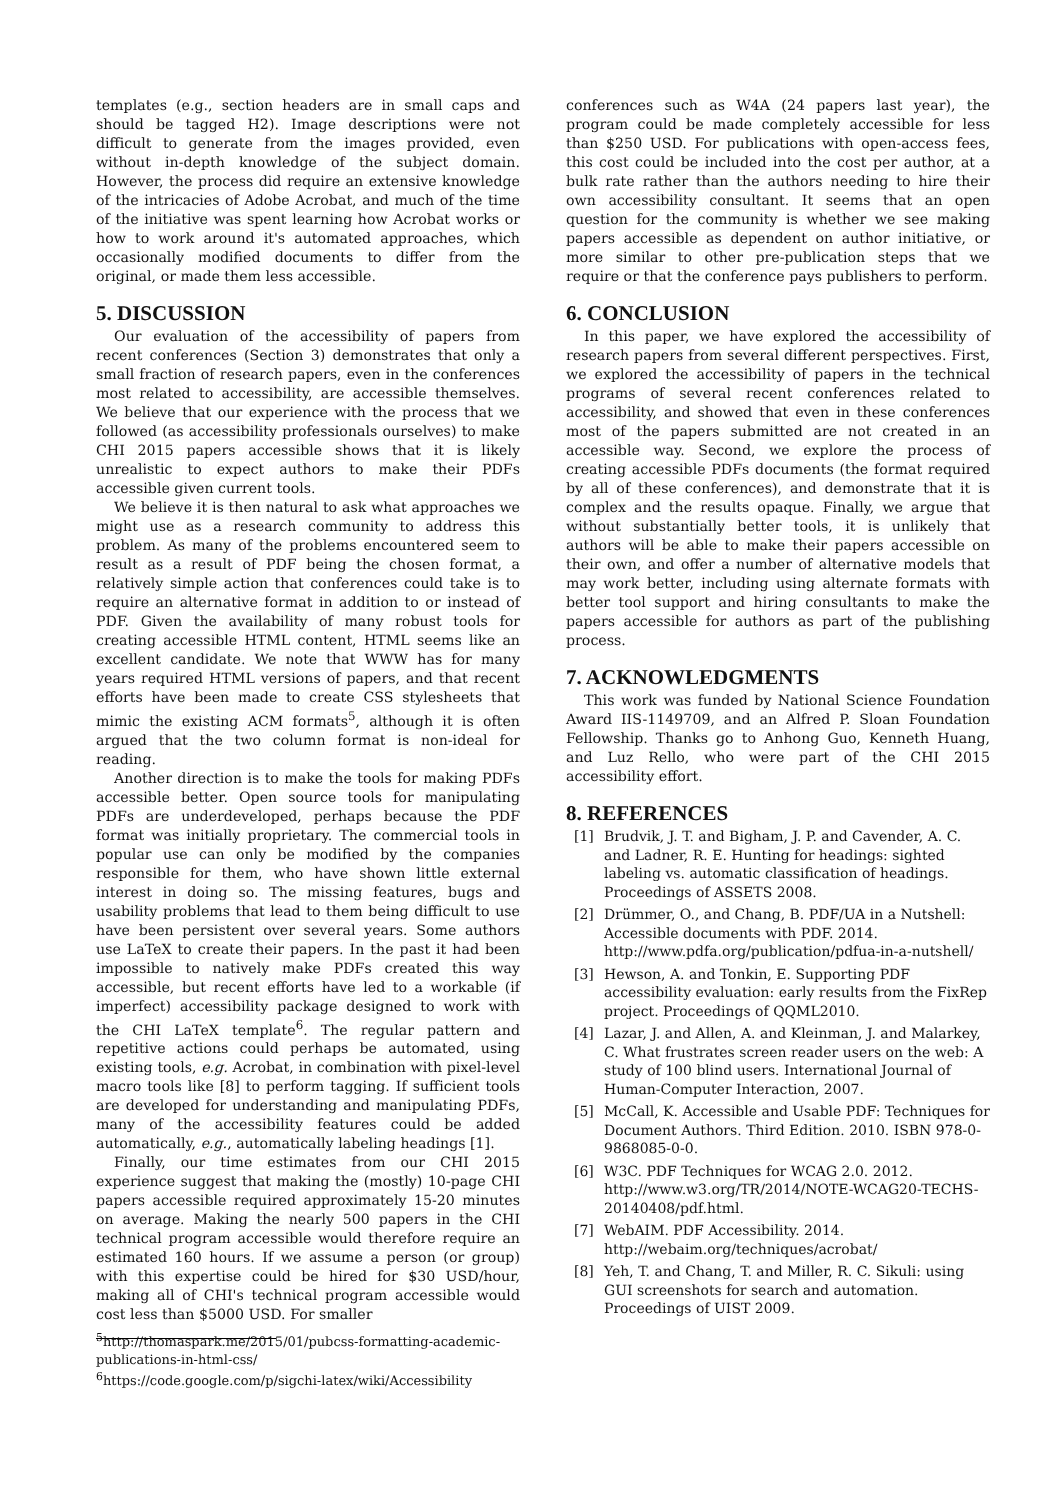templates (e.g., section headers are in small caps and should be tagged H2). Image descriptions were not difficult to generate from the images provided, even without in-depth knowledge of the subject domain. However, the process did require an extensive knowledge of the intricacies of Adobe Acrobat, and much of the time of the initiative was spent learning how Acrobat works or how to work around it's automated approaches, which occasionally modified documents to differ from the original, or made them less accessible.
5. DISCUSSION
Our evaluation of the accessibility of papers from recent conferences (Section 3) demonstrates that only a small fraction of research papers, even in the conferences most related to accessibility, are accessible themselves. We believe that our experience with the process that we followed (as accessibility professionals ourselves) to make CHI 2015 papers accessible shows that it is likely unrealistic to expect authors to make their PDFs accessible given current tools.
We believe it is then natural to ask what approaches we might use as a research community to address this problem. As many of the problems encountered seem to result as a result of PDF being the chosen format, a relatively simple action that conferences could take is to require an alternative format in addition to or instead of PDF. Given the availability of many robust tools for creating accessible HTML content, HTML seems like an excellent candidate. We note that WWW has for many years required HTML versions of papers, and that recent efforts have been made to create CSS stylesheets that mimic the existing ACM formats<sup>5</sup>, although it is often argued that the two column format is non-ideal for reading.
Another direction is to make the tools for making PDFs accessible better. Open source tools for manipulating PDFs are underdeveloped, perhaps because the PDF format was initially proprietary. The commercial tools in popular use can only be modified by the companies responsible for them, who have shown little external interest in doing so. The missing features, bugs and usability problems that lead to them being difficult to use have been persistent over several years. Some authors use LaTeX to create their papers. In the past it had been impossible to natively make PDFs created this way accessible, but recent efforts have led to a workable (if imperfect) accessibility package designed to work with the CHI LaTeX template<sup>6</sup>. The regular pattern and repetitive actions could perhaps be automated, using existing tools, e.g. Acrobat, in combination with pixel-level macro tools like [8] to perform tagging. If sufficient tools are developed for understanding and manipulating PDFs, many of the accessibility features could be added automatically, e.g., automatically labeling headings [1].
Finally, our time estimates from our CHI 2015 experience suggest that making the (mostly) 10-page CHI papers accessible required approximately 15-20 minutes on average. Making the nearly 500 papers in the CHI technical program accessible would therefore require an estimated 160 hours. If we assume a person (or group) with this expertise could be hired for $30 USD/hour, making all of CHI's technical program accessible would cost less than $5000 USD. For smaller
<sup>5</sup> http://thomaspark.me/2015/01/pubcss-formatting-academic-publications-in-html-css/
<sup>6</sup> https://code.google.com/p/sigchi-latex/wiki/Accessibility
conferences such as W4A (24 papers last year), the program could be made completely accessible for less than $250 USD. For publications with open-access fees, this cost could be included into the cost per author, at a bulk rate rather than the authors needing to hire their own accessibility consultant. It seems that an open question for the community is whether we see making papers accessible as dependent on author initiative, or more similar to other pre-publication steps that we require or that the conference pays publishers to perform.
6. CONCLUSION
In this paper, we have explored the accessibility of research papers from several different perspectives. First, we explored the accessibility of papers in the technical programs of several recent conferences related to accessibility, and showed that even in these conferences most of the papers submitted are not created in an accessible way. Second, we explore the process of creating accessible PDFs documents (the format required by all of these conferences), and demonstrate that it is complex and the results opaque. Finally, we argue that without substantially better tools, it is unlikely that authors will be able to make their papers accessible on their own, and offer a number of alternative models that may work better, including using alternate formats with better tool support and hiring consultants to make the papers accessible for authors as part of the publishing process.
7. ACKNOWLEDGMENTS
This work was funded by National Science Foundation Award IIS-1149709, and an Alfred P. Sloan Foundation Fellowship. Thanks go to Anhong Guo, Kenneth Huang, and Luz Rello, who were part of the CHI 2015 accessibility effort.
8. REFERENCES
[1] Brudvik, J. T. and Bigham, J. P. and Cavender, A. C. and Ladner, R. E. Hunting for headings: sighted labeling vs. automatic classification of headings. Proceedings of ASSETS 2008.
[2] Drümmer, O., and Chang, B. PDF/UA in a Nutshell: Accessible documents with PDF. 2014. http://www.pdfa.org/publication/pdfua-in-a-nutshell/
[3] Hewson, A. and Tonkin, E. Supporting PDF accessibility evaluation: early results from the FixRep project. Proceedings of QQML2010.
[4] Lazar, J. and Allen, A. and Kleinman, J. and Malarkey, C. What frustrates screen reader users on the web: A study of 100 blind users. International Journal of Human-Computer Interaction, 2007.
[5] McCall, K. Accessible and Usable PDF: Techniques for Document Authors. Third Edition. 2010. ISBN 978-0-9868085-0-0.
[6] W3C. PDF Techniques for WCAG 2.0. 2012. http://www.w3.org/TR/2014/NOTE-WCAG20-TECHS-20140408/pdf.html.
[7] WebAIM. PDF Accessibility. 2014. http://webaim.org/techniques/acrobat/
[8] Yeh, T. and Chang, T. and Miller, R. C. Sikuli: using GUI screenshots for search and automation. Proceedings of UIST 2009.